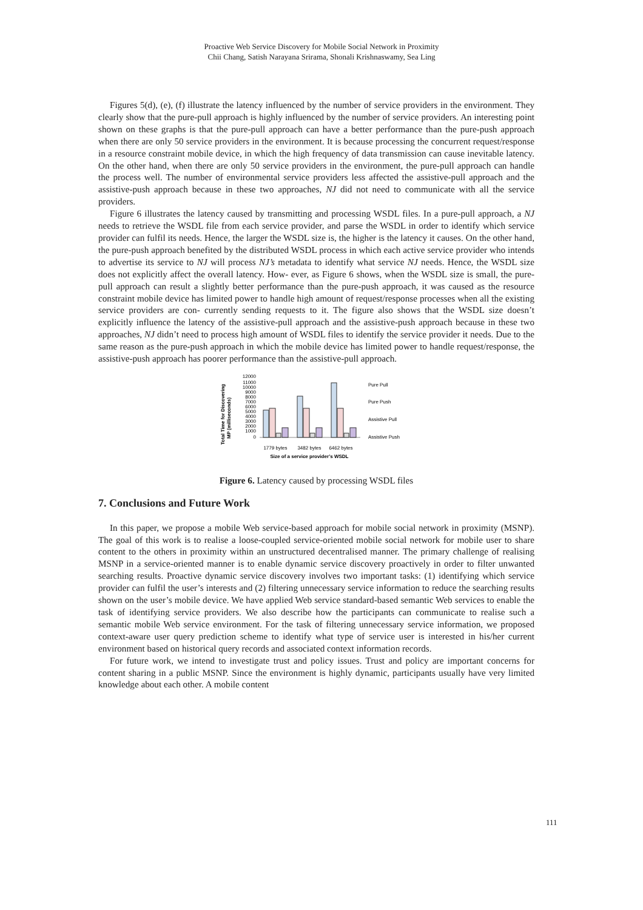Proactive Web Service Discovery for Mobile Social Network in Proximity
Chii Chang, Satish Narayana Srirama, Shonali Krishnaswamy, Sea Ling
Figures 5(d), (e), (f) illustrate the latency influenced by the number of service providers in the environment. They clearly show that the pure-pull approach is highly influenced by the number of service providers. An interesting point shown on these graphs is that the pure-pull approach can have a better performance than the pure-push approach when there are only 50 service providers in the environment. It is because processing the concurrent request/response in a resource constraint mobile device, in which the high frequency of data transmission can cause inevitable latency. On the other hand, when there are only 50 service providers in the environment, the pure-pull approach can handle the process well. The number of environmental service providers less affected the assistive-pull approach and the assistive-push approach because in these two approaches, NJ did not need to communicate with all the service providers.
Figure 6 illustrates the latency caused by transmitting and processing WSDL files. In a pure-pull approach, a NJ needs to retrieve the WSDL file from each service provider, and parse the WSDL in order to identify which service provider can fulfil its needs. Hence, the larger the WSDL size is, the higher is the latency it causes. On the other hand, the pure-push approach benefited by the distributed WSDL process in which each active service provider who intends to advertise its service to NJ will process NJ’s metadata to identify what service NJ needs. Hence, the WSDL size does not explicitly affect the overall latency. How- ever, as Figure 6 shows, when the WSDL size is small, the pure-pull approach can result a slightly better performance than the pure-push approach, it was caused as the resource constraint mobile device has limited power to handle high amount of request/response processes when all the existing service providers are con- currently sending requests to it. The figure also shows that the WSDL size doesn’t explicitly influence the latency of the assistive-pull approach and the assistive-push approach because in these two approaches, NJ didn’t need to process high amount of WSDL files to identify the service provider it needs. Due to the same reason as the pure-push approach in which the mobile device has limited power to handle request/response, the assistive-push approach has poorer performance than the assistive-pull approach.
Total Time for Discovering
MP (milliseconds)
12000
11000
10000
9000
8000
7000
6000
5000
4000
3000
2000
1000
0
Pure Pull
Pure Push
Assistive Pull
Assistive Push
1779 bytes
3482 bytes
6462 bytes
Size of a service provider’s WSDL
Figure 6. Latency caused by processing WSDL files
7. Conclusions and Future Work
In this paper, we propose a mobile Web service-based approach for mobile social network in proximity (MSNP). The goal of this work is to realise a loose-coupled service-oriented mobile social network for mobile user to share content to the others in proximity within an unstructured decentralised manner. The primary challenge of realising MSNP in a service-oriented manner is to enable dynamic service discovery proactively in order to filter unwanted searching results. Proactive dynamic service discovery involves two important tasks: (1) identifying which service provider can fulfil the user’s interests and (2) filtering unnecessary service information to reduce the searching results shown on the user’s mobile device. We have applied Web service standard-based semantic Web services to enable the task of identifying service providers. We also describe how the participants can communicate to realise such a semantic mobile Web service environment. For the task of filtering unnecessary service information, we proposed context-aware user query prediction scheme to identify what type of service user is interested in his/her current environment based on historical query records and associated context information records.
For future work, we intend to investigate trust and policy issues. Trust and policy are important concerns for content sharing in a public MSNP. Since the environment is highly dynamic, participants usually have very limited knowledge about each other. A mobile content
111